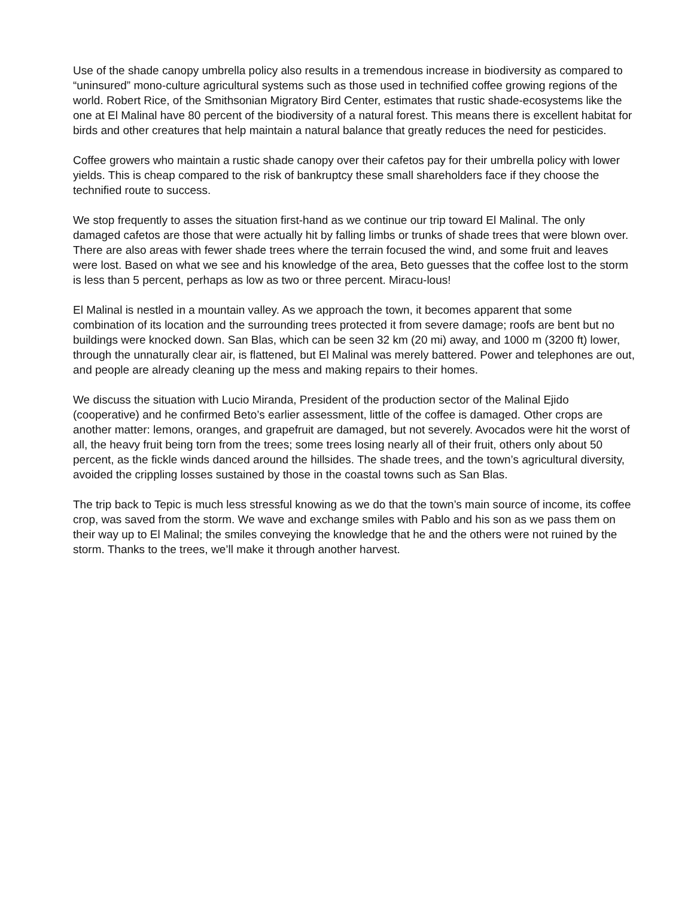Use of the shade canopy umbrella policy also results in a tremendous increase in biodiversity as compared to “uninsured” mono-culture agricultural systems such as those used in technified coffee growing regions of the world. Robert Rice, of the Smithsonian Migratory Bird Center, estimates that rustic shade-ecosystems like the one at El Malinal have 80 percent of the biodiversity of a natural forest. This means there is excellent habitat for birds and other creatures that help maintain a natural balance that greatly reduces the need for pesticides.
Coffee growers who maintain a rustic shade canopy over their cafetos pay for their umbrella policy with lower yields. This is cheap compared to the risk of bankruptcy these small shareholders face if they choose the technified route to success.
We stop frequently to asses the situation first-hand as we continue our trip toward El Malinal. The only damaged cafetos are those that were actually hit by falling limbs or trunks of shade trees that were blown over. There are also areas with fewer shade trees where the terrain focused the wind, and some fruit and leaves were lost. Based on what we see and his knowledge of the area, Beto guesses that the coffee lost to the storm is less than 5 percent, perhaps as low as two or three percent. Miracu-lous!
El Malinal is nestled in a mountain valley. As we approach the town, it becomes apparent that some combination of its location and the surrounding trees protected it from severe damage; roofs are bent but no buildings were knocked down. San Blas, which can be seen 32 km (20 mi) away, and 1000 m (3200 ft) lower, through the unnaturally clear air, is flattened, but El Malinal was merely battered. Power and telephones are out, and people are already cleaning up the mess and making repairs to their homes.
We discuss the situation with Lucio Miranda, President of the production sector of the Malinal Ejido (cooperative) and he confirmed Beto’s earlier assessment, little of the coffee is damaged. Other crops are another matter: lemons, oranges, and grapefruit are damaged, but not severely. Avocados were hit the worst of all, the heavy fruit being torn from the trees; some trees losing nearly all of their fruit, others only about 50 percent, as the fickle winds danced around the hillsides. The shade trees, and the town’s agricultural diversity, avoided the crippling losses sustained by those in the coastal towns such as San Blas.
The trip back to Tepic is much less stressful knowing as we do that the town’s main source of income, its coffee crop, was saved from the storm. We wave and exchange smiles with Pablo and his son as we pass them on their way up to El Malinal; the smiles conveying the knowledge that he and the others were not ruined by the storm. Thanks to the trees, we’ll make it through another harvest.